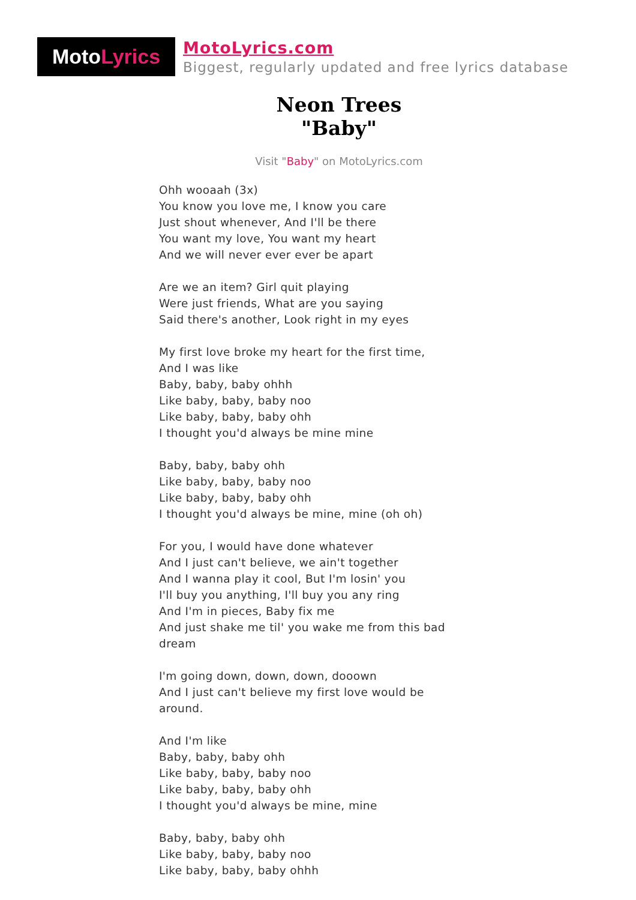Moto Lyrics
MotoLyrics.com
Biggest, regularly updated and free lyrics database
Neon Trees
"Baby"
Visit "Baby" on MotoLyrics.com
Ohh wooaah (3x)
You know you love me, I know you care
Just shout whenever, And I'll be there
You want my love, You want my heart
And we will never ever ever be apart
Are we an item? Girl quit playing
Were just friends, What are you saying
Said there's another, Look right in my eyes
My first love broke my heart for the first time,
And I was like
Baby, baby, baby ohhh
Like baby, baby, baby noo
Like baby, baby, baby ohh
I thought you'd always be mine mine
Baby, baby, baby ohh
Like baby, baby, baby noo
Like baby, baby, baby ohh
I thought you'd always be mine, mine (oh oh)
For you, I would have done whatever
And I just can't believe, we ain't together
And I wanna play it cool, But I'm losin' you
I'll buy you anything, I'll buy you any ring
And I'm in pieces, Baby fix me
And just shake me til' you wake me from this bad dream
I'm going down, down, down, dooown
And I just can't believe my first love would be around.
And I'm like
Baby, baby, baby ohh
Like baby, baby, baby noo
Like baby, baby, baby ohh
I thought you'd always be mine, mine
Baby, baby, baby ohh
Like baby, baby, baby noo
Like baby, baby, baby ohhh